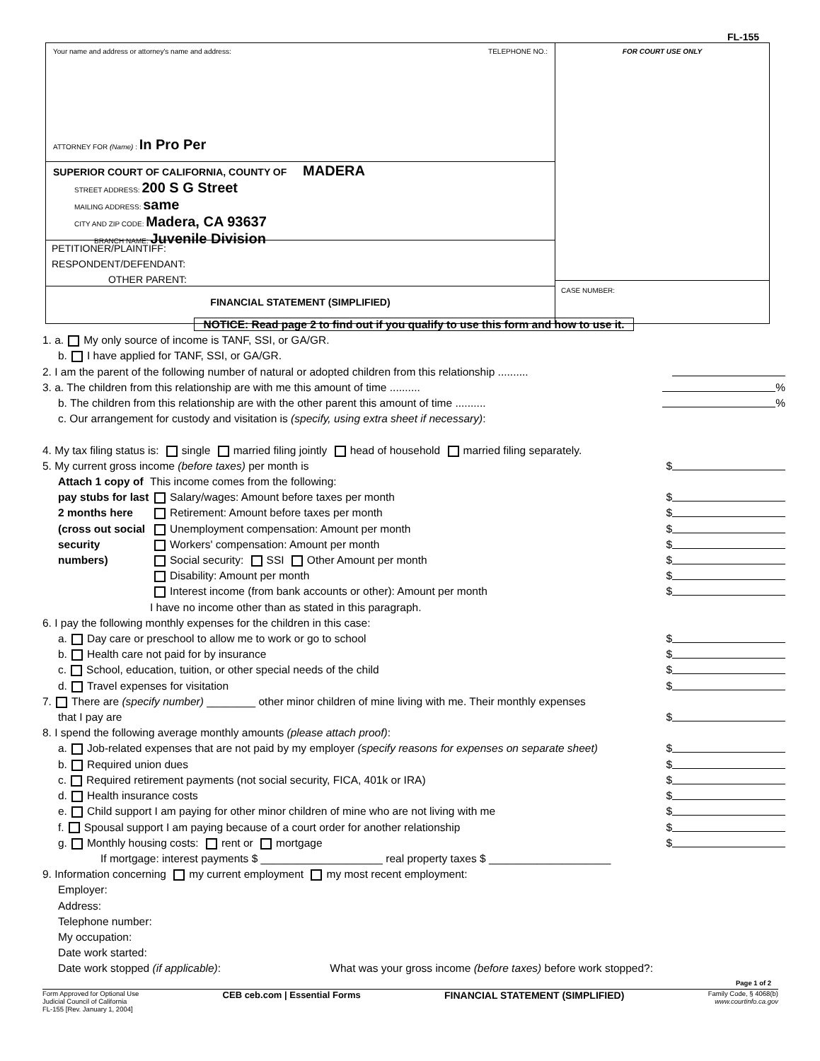FL-155
Your name and address or attorney's name and address: TELEPHONE NO.:
ATTORNEY FOR (Name) : In Pro Per
SUPERIOR COURT OF CALIFORNIA, COUNTY OF MADERA
STREET ADDRESS: 200 S G Street
MAILING ADDRESS: same
CITY AND ZIP CODE: Madera, CA 93637
BRANCH NAME: Juvenile Division
PETITIONER/PLAINTIFF:
RESPONDENT/DEFENDANT:
OTHER PARENT:
FINANCIAL STATEMENT (SIMPLIFIED)
FOR COURT USE ONLY
CASE NUMBER:
NOTICE: Read page 2 to find out if you qualify to use this form and how to use it.
1. a. My only source of income is TANF, SSI, or GA/GR.
b. I have applied for TANF, SSI, or GA/GR.
2. I am the parent of the following number of natural or adopted children from this relationship ..........
3. a. The children from this relationship are with me this amount of time .......... %
b. The children from this relationship are with the other parent this amount of time .......... %
c. Our arrangement for custody and visitation is (specify, using extra sheet if necessary):
4. My tax filing status is: single married filing jointly head of household married filing separately.
5. My current gross income (before taxes) per month is $
Attach 1 copy of pay stubs for last 2 months here (cross out social security numbers)
This income comes from the following:
Salary/wages: Amount before taxes per month $
Retirement: Amount before taxes per month $
Unemployment compensation: Amount per month $
Workers' compensation: Amount per month $
Social security: SSI Other Amount per month $
Disability: Amount per month $
Interest income (from bank accounts or other): Amount per month $
I have no income other than as stated in this paragraph.
6. I pay the following monthly expenses for the children in this case:
a. Day care or preschool to allow me to work or go to school $
b. Health care not paid for by insurance $
c. School, education, tuition, or other special needs of the child $
d. Travel expenses for visitation $
7. There are (specify number) ________ other minor children of mine living with me. Their monthly expenses
that I pay are $
8. I spend the following average monthly amounts (please attach proof):
a. Job-related expenses that are not paid by my employer (specify reasons for expenses on separate sheet) $
b. Required union dues $
c. Required retirement payments (not social security, FICA, 401k or IRA) $
d. Health insurance costs $
e. Child support I am paying for other minor children of mine who are not living with me $
f. Spousal support I am paying because of a court order for another relationship $
g. Monthly housing costs: rent or mortgage $
If mortgage: interest payments $ ____________________ real property taxes $ ____________________
9. Information concerning my current employment my most recent employment:
Employer:
Address:
Telephone number:
My occupation:
Date work started:
Date work stopped (if applicable): What was your gross income (before taxes) before work stopped?:
Page 1 of 2
Form Approved for Optional Use
Judicial Council of California
FL-155 [Rev. January 1, 2004]
CEB ceb.com | Essential Forms FINANCIAL STATEMENT (SIMPLIFIED)
Family Code, § 4068(b)
www.courtinfo.ca.gov